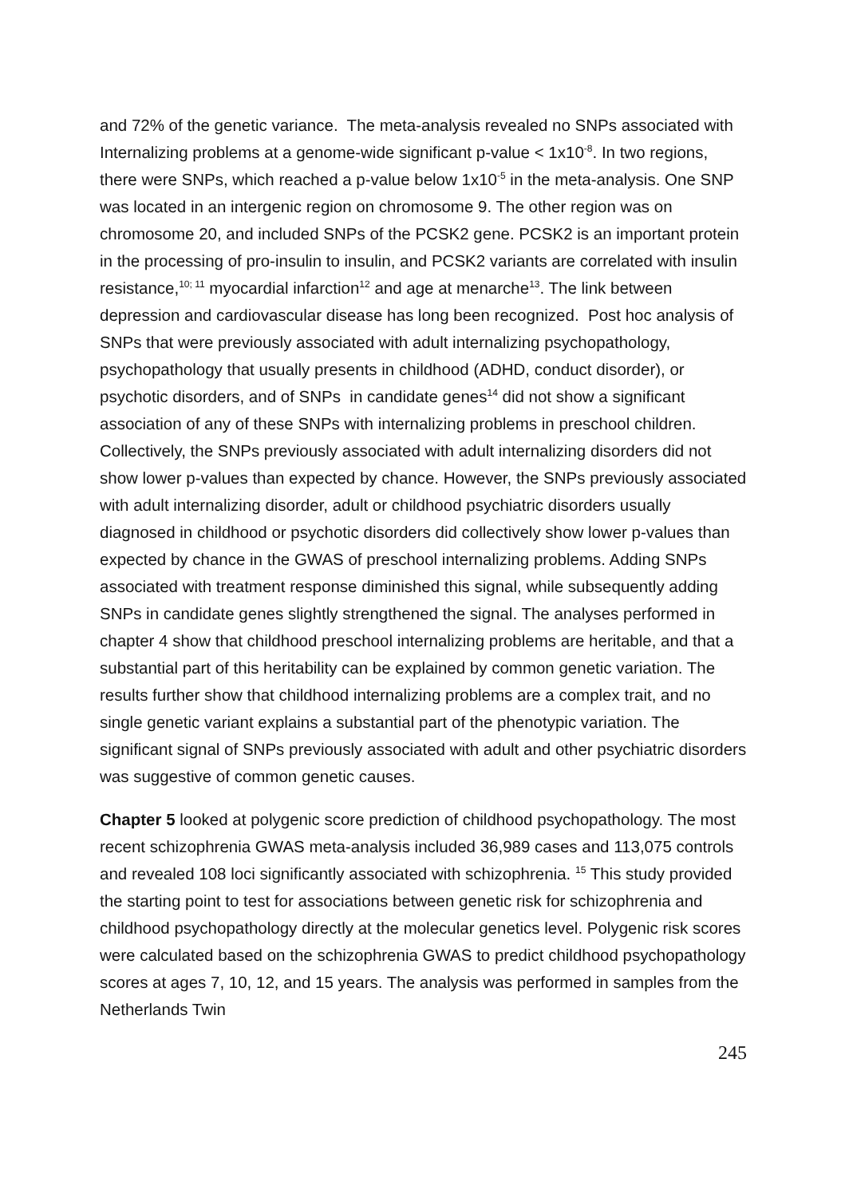and 72% of the genetic variance. The meta-analysis revealed no SNPs associated with Internalizing problems at a genome-wide significant p-value < 1x10<sup>-8</sup>. In two regions, there were SNPs, which reached a p-value below 1x10<sup>-5</sup> in the meta-analysis. One SNP was located in an intergenic region on chromosome 9. The other region was on chromosome 20, and included SNPs of the PCSK2 gene. PCSK2 is an important protein in the processing of pro-insulin to insulin, and PCSK2 variants are correlated with insulin resistance,<sup>10; 11</sup> myocardial infarction<sup>12</sup> and age at menarche<sup>13</sup>. The link between depression and cardiovascular disease has long been recognized. Post hoc analysis of SNPs that were previously associated with adult internalizing psychopathology, psychopathology that usually presents in childhood (ADHD, conduct disorder), or psychotic disorders, and of SNPs in candidate genes<sup>14</sup> did not show a significant association of any of these SNPs with internalizing problems in preschool children. Collectively, the SNPs previously associated with adult internalizing disorders did not show lower p-values than expected by chance. However, the SNPs previously associated with adult internalizing disorder, adult or childhood psychiatric disorders usually diagnosed in childhood or psychotic disorders did collectively show lower p-values than expected by chance in the GWAS of preschool internalizing problems. Adding SNPs associated with treatment response diminished this signal, while subsequently adding SNPs in candidate genes slightly strengthened the signal. The analyses performed in chapter 4 show that childhood preschool internalizing problems are heritable, and that a substantial part of this heritability can be explained by common genetic variation. The results further show that childhood internalizing problems are a complex trait, and no single genetic variant explains a substantial part of the phenotypic variation. The significant signal of SNPs previously associated with adult and other psychiatric disorders was suggestive of common genetic causes.
Chapter 5 looked at polygenic score prediction of childhood psychopathology. The most recent schizophrenia GWAS meta-analysis included 36,989 cases and 113,075 controls and revealed 108 loci significantly associated with schizophrenia. <sup>15</sup> This study provided the starting point to test for associations between genetic risk for schizophrenia and childhood psychopathology directly at the molecular genetics level. Polygenic risk scores were calculated based on the schizophrenia GWAS to predict childhood psychopathology scores at ages 7, 10, 12, and 15 years. The analysis was performed in samples from the Netherlands Twin
245